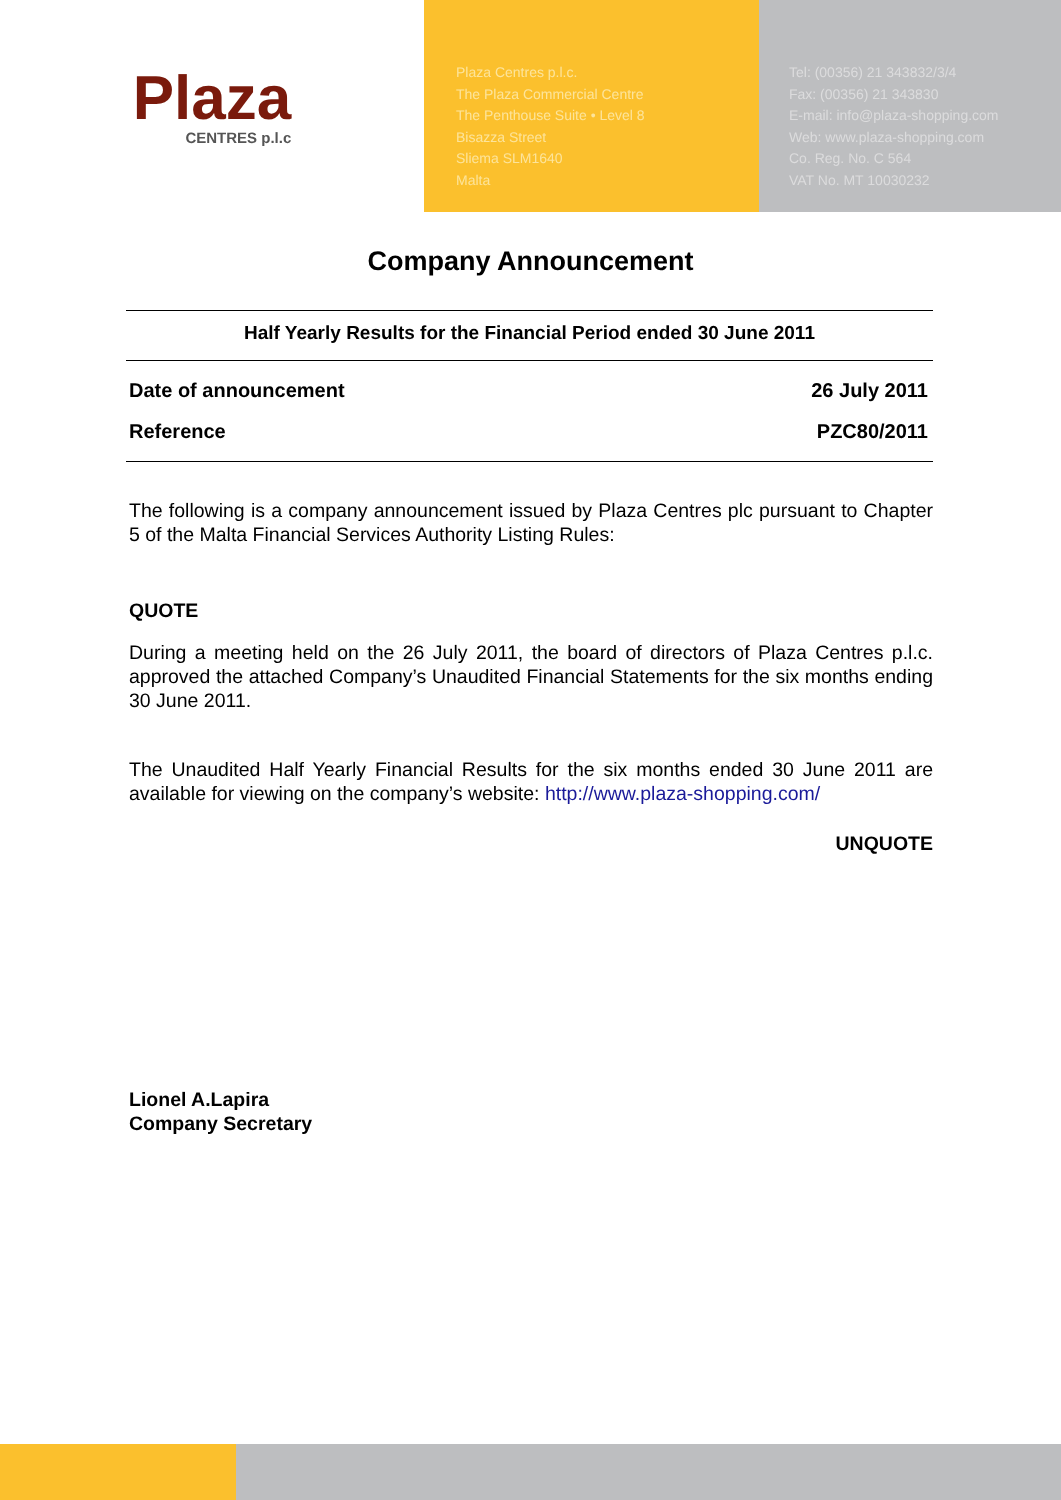Plaza
CENTRES p.l.c
Plaza Centres p.l.c.
The Plaza Commercial Centre
The Penthouse Suite • Level 8
Bisazza Street
Sliema SLM1640
Malta
Tel: (00356) 21 343832/3/4
Fax: (00356) 21 343830
E-mail: info@plaza-shopping.com
Web: www.plaza-shopping.com
Co. Reg. No. C 564
VAT No. MT 10030232
Company Announcement
Half Yearly Results for the Financial Period ended 30 June 2011
Date of announcement 26 July 2011
Reference PZC80/2011
The following is a company announcement issued by Plaza Centres plc pursuant to Chapter 5 of the Malta Financial Services Authority Listing Rules:
QUOTE
During a meeting held on the 26 July 2011, the board of directors of Plaza Centres p.l.c. approved the attached Company’s Unaudited Financial Statements for the six months ending 30 June 2011.
The Unaudited Half Yearly Financial Results for the six months ended 30 June 2011 are available for viewing on the company’s website: http://www.plaza-shopping.com/
UNQUOTE
Lionel A.Lapira
Company Secretary